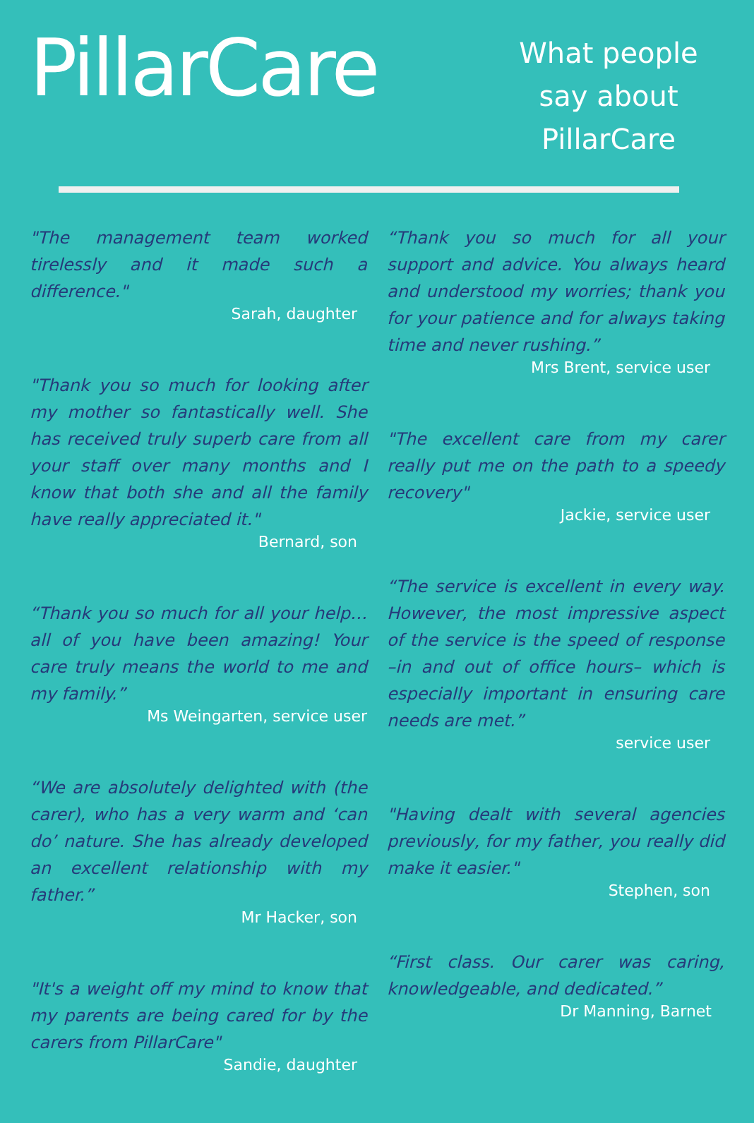PillarCare
What people say about PillarCare
"The management team worked tirelessly and it made such a difference."
Sarah, daughter
"Thank you so much for looking after my mother so fantastically well. She has received truly superb care from all your staff over many months and I know that both she and all the family have really appreciated it."
Bernard, son
“Thank you so much for all your help… all of you have been amazing! Your care truly means the world to me and my family.”
Ms Weingarten, service user
“We are absolutely delighted with (the carer), who has a very warm and ‘can do’ nature. She has already developed an excellent relationship with my father.”
Mr Hacker, son
"It's a weight off my mind to know that my parents are being cared for by the carers from PillarCare"
Sandie, daughter
“Thank you so much for all your support and advice. You always heard and understood my worries; thank you for your patience and for always taking time and never rushing.”
Mrs Brent, service user
"The excellent care from my carer really put me on the path to a speedy recovery"
Jackie, service user
“The service is excellent in every way. However, the most impressive aspect of the service is the speed of response –in and out of office hours– which is especially important in ensuring care needs are met.”
service user
"Having dealt with several agencies previously, for my father, you really did make it easier."
Stephen, son
“First class. Our carer was caring, knowledgeable, and dedicated.”
Dr Manning, Barnet